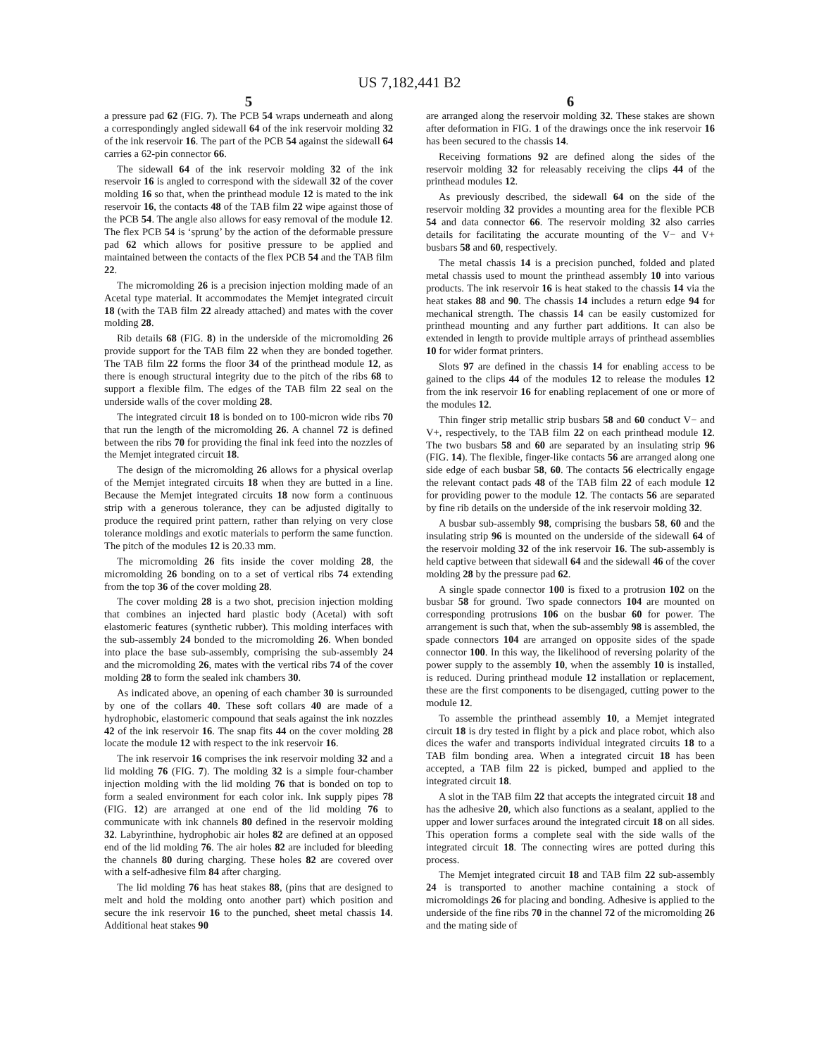US 7,182,441 B2
5
a pressure pad 62 (FIG. 7). The PCB 54 wraps underneath and along a correspondingly angled sidewall 64 of the ink reservoir molding 32 of the ink reservoir 16. The part of the PCB 54 against the sidewall 64 carries a 62-pin connector 66.
The sidewall 64 of the ink reservoir molding 32 of the ink reservoir 16 is angled to correspond with the sidewall 32 of the cover molding 16 so that, when the printhead module 12 is mated to the ink reservoir 16, the contacts 48 of the TAB film 22 wipe against those of the PCB 54. The angle also allows for easy removal of the module 12. The flex PCB 54 is ‘sprung’ by the action of the deformable pressure pad 62 which allows for positive pressure to be applied and maintained between the contacts of the flex PCB 54 and the TAB film 22.
The micromolding 26 is a precision injection molding made of an Acetal type material. It accommodates the Memjet integrated circuit 18 (with the TAB film 22 already attached) and mates with the cover molding 28.
Rib details 68 (FIG. 8) in the underside of the micromolding 26 provide support for the TAB film 22 when they are bonded together. The TAB film 22 forms the floor 34 of the printhead module 12, as there is enough structural integrity due to the pitch of the ribs 68 to support a flexible film. The edges of the TAB film 22 seal on the underside walls of the cover molding 28.
The integrated circuit 18 is bonded on to 100-micron wide ribs 70 that run the length of the micromolding 26. A channel 72 is defined between the ribs 70 for providing the final ink feed into the nozzles of the Memjet integrated circuit 18.
The design of the micromolding 26 allows for a physical overlap of the Memjet integrated circuits 18 when they are butted in a line. Because the Memjet integrated circuits 18 now form a continuous strip with a generous tolerance, they can be adjusted digitally to produce the required print pattern, rather than relying on very close tolerance moldings and exotic materials to perform the same function. The pitch of the modules 12 is 20.33 mm.
The micromolding 26 fits inside the cover molding 28, the micromolding 26 bonding on to a set of vertical ribs 74 extending from the top 36 of the cover molding 28.
The cover molding 28 is a two shot, precision injection molding that combines an injected hard plastic body (Acetal) with soft elastomeric features (synthetic rubber). This molding interfaces with the sub-assembly 24 bonded to the micromolding 26. When bonded into place the base sub-assembly, comprising the sub-assembly 24 and the micromolding 26, mates with the vertical ribs 74 of the cover molding 28 to form the sealed ink chambers 30.
As indicated above, an opening of each chamber 30 is surrounded by one of the collars 40. These soft collars 40 are made of a hydrophobic, elastomeric compound that seals against the ink nozzles 42 of the ink reservoir 16. The snap fits 44 on the cover molding 28 locate the module 12 with respect to the ink reservoir 16.
The ink reservoir 16 comprises the ink reservoir molding 32 and a lid molding 76 (FIG. 7). The molding 32 is a simple four-chamber injection molding with the lid molding 76 that is bonded on top to form a sealed environment for each color ink. Ink supply pipes 78 (FIG. 12) are arranged at one end of the lid molding 76 to communicate with ink channels 80 defined in the reservoir molding 32. Labyrinthine, hydrophobic air holes 82 are defined at an opposed end of the lid molding 76. The air holes 82 are included for bleeding the channels 80 during charging. These holes 82 are covered over with a self-adhesive film 84 after charging.
The lid molding 76 has heat stakes 88, (pins that are designed to melt and hold the molding onto another part) which position and secure the ink reservoir 16 to the punched, sheet metal chassis 14. Additional heat stakes 90
6
are arranged along the reservoir molding 32. These stakes are shown after deformation in FIG. 1 of the drawings once the ink reservoir 16 has been secured to the chassis 14.
Receiving formations 92 are defined along the sides of the reservoir molding 32 for releasably receiving the clips 44 of the printhead modules 12.
As previously described, the sidewall 64 on the side of the reservoir molding 32 provides a mounting area for the flexible PCB 54 and data connector 66. The reservoir molding 32 also carries details for facilitating the accurate mounting of the V− and V+ busbars 58 and 60, respectively.
The metal chassis 14 is a precision punched, folded and plated metal chassis used to mount the printhead assembly 10 into various products. The ink reservoir 16 is heat staked to the chassis 14 via the heat stakes 88 and 90. The chassis 14 includes a return edge 94 for mechanical strength. The chassis 14 can be easily customized for printhead mounting and any further part additions. It can also be extended in length to provide multiple arrays of printhead assemblies 10 for wider format printers.
Slots 97 are defined in the chassis 14 for enabling access to be gained to the clips 44 of the modules 12 to release the modules 12 from the ink reservoir 16 for enabling replacement of one or more of the modules 12.
Thin finger strip metallic strip busbars 58 and 60 conduct V− and V+, respectively, to the TAB film 22 on each printhead module 12. The two busbars 58 and 60 are separated by an insulating strip 96 (FIG. 14). The flexible, finger-like contacts 56 are arranged along one side edge of each busbar 58, 60. The contacts 56 electrically engage the relevant contact pads 48 of the TAB film 22 of each module 12 for providing power to the module 12. The contacts 56 are separated by fine rib details on the underside of the ink reservoir molding 32.
A busbar sub-assembly 98, comprising the busbars 58, 60 and the insulating strip 96 is mounted on the underside of the sidewall 64 of the reservoir molding 32 of the ink reservoir 16. The sub-assembly is held captive between that sidewall 64 and the sidewall 46 of the cover molding 28 by the pressure pad 62.
A single spade connector 100 is fixed to a protrusion 102 on the busbar 58 for ground. Two spade connectors 104 are mounted on corresponding protrusions 106 on the busbar 60 for power. The arrangement is such that, when the sub-assembly 98 is assembled, the spade connectors 104 are arranged on opposite sides of the spade connector 100. In this way, the likelihood of reversing polarity of the power supply to the assembly 10, when the assembly 10 is installed, is reduced. During printhead module 12 installation or replacement, these are the first components to be disengaged, cutting power to the module 12.
To assemble the printhead assembly 10, a Memjet integrated circuit 18 is dry tested in flight by a pick and place robot, which also dices the wafer and transports individual integrated circuits 18 to a TAB film bonding area. When a integrated circuit 18 has been accepted, a TAB film 22 is picked, bumped and applied to the integrated circuit 18.
A slot in the TAB film 22 that accepts the integrated circuit 18 and has the adhesive 20, which also functions as a sealant, applied to the upper and lower surfaces around the integrated circuit 18 on all sides. This operation forms a complete seal with the side walls of the integrated circuit 18. The connecting wires are potted during this process.
The Memjet integrated circuit 18 and TAB film 22 sub-assembly 24 is transported to another machine containing a stock of micromoldings 26 for placing and bonding. Adhesive is applied to the underside of the fine ribs 70 in the channel 72 of the micromolding 26 and the mating side of